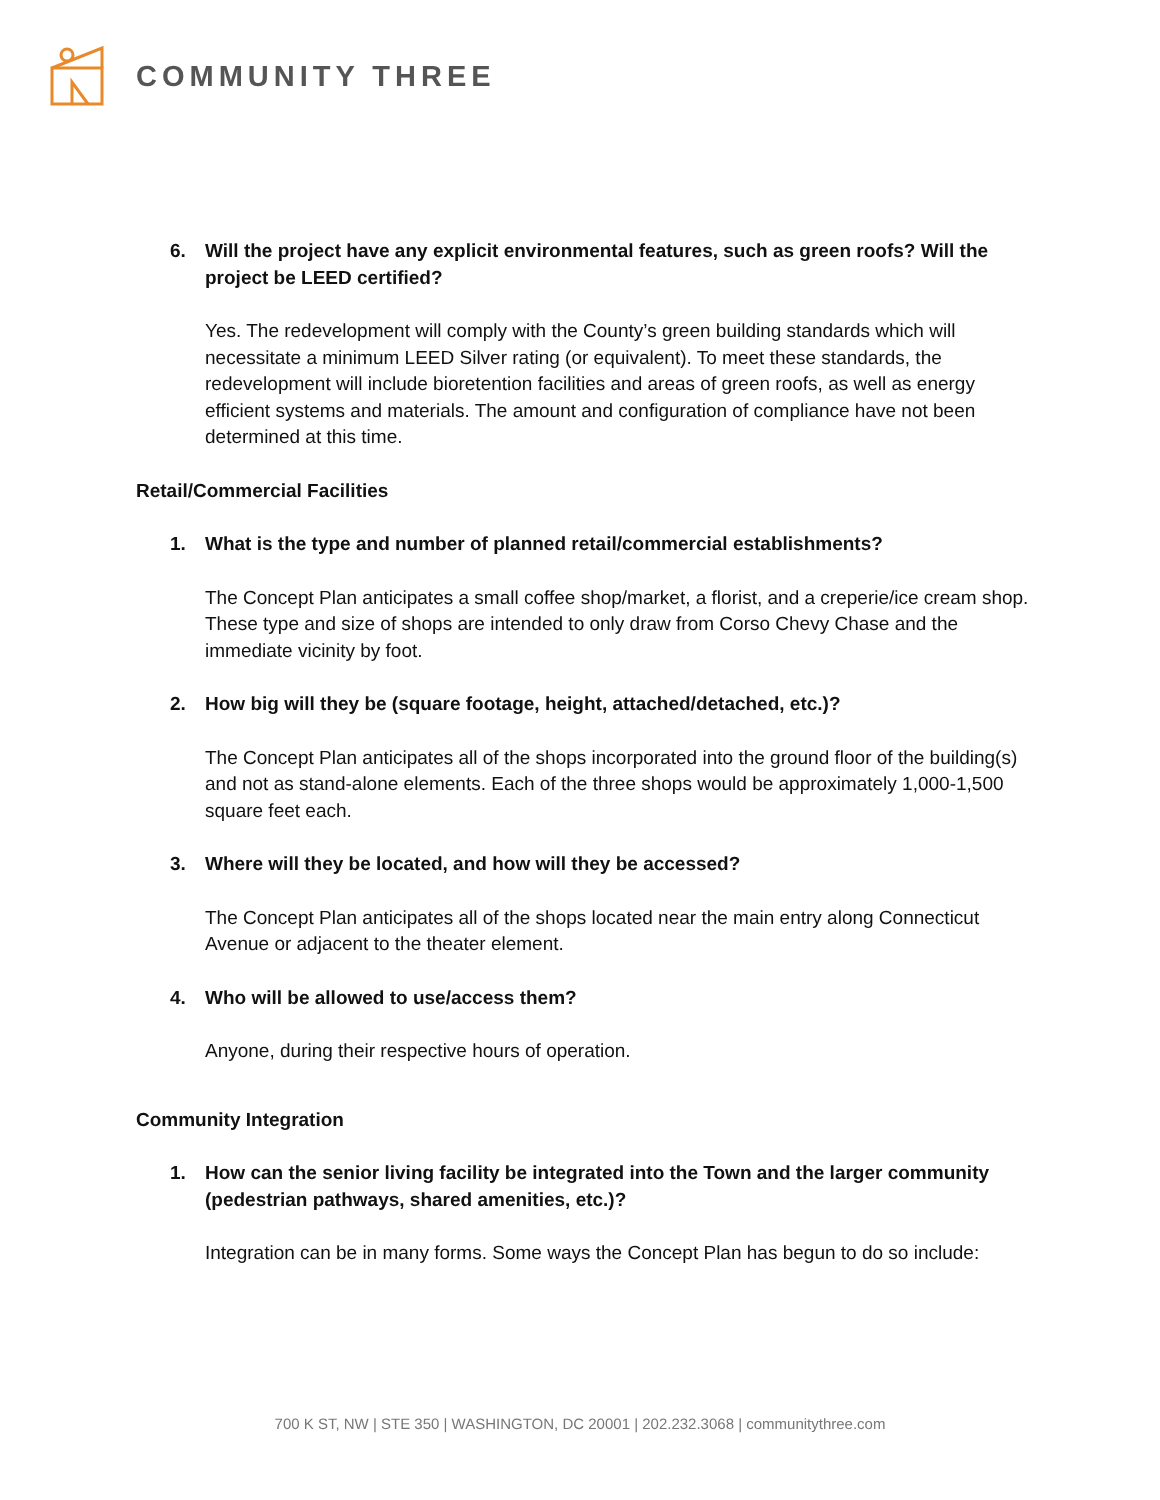COMMUNITY THREE
6. Will the project have any explicit environmental features, such as green roofs? Will the project be LEED certified?
Yes. The redevelopment will comply with the County’s green building standards which will necessitate a minimum LEED Silver rating (or equivalent). To meet these standards, the redevelopment will include bioretention facilities and areas of green roofs, as well as energy efficient systems and materials. The amount and configuration of compliance have not been determined at this time.
Retail/Commercial Facilities
1. What is the type and number of planned retail/commercial establishments?
The Concept Plan anticipates a small coffee shop/market, a florist, and a creperie/ice cream shop. These type and size of shops are intended to only draw from Corso Chevy Chase and the immediate vicinity by foot.
2. How big will they be (square footage, height, attached/detached, etc.)?
The Concept Plan anticipates all of the shops incorporated into the ground floor of the building(s) and not as stand-alone elements. Each of the three shops would be approximately 1,000-1,500 square feet each.
3. Where will they be located, and how will they be accessed?
The Concept Plan anticipates all of the shops located near the main entry along Connecticut Avenue or adjacent to the theater element.
4. Who will be allowed to use/access them?
Anyone, during their respective hours of operation.
Community Integration
1. How can the senior living facility be integrated into the Town and the larger community (pedestrian pathways, shared amenities, etc.)?
Integration can be in many forms. Some ways the Concept Plan has begun to do so include:
700 K ST, NW | STE 350 | WASHINGTON, DC 20001 | 202.232.3068 | communitythree.com